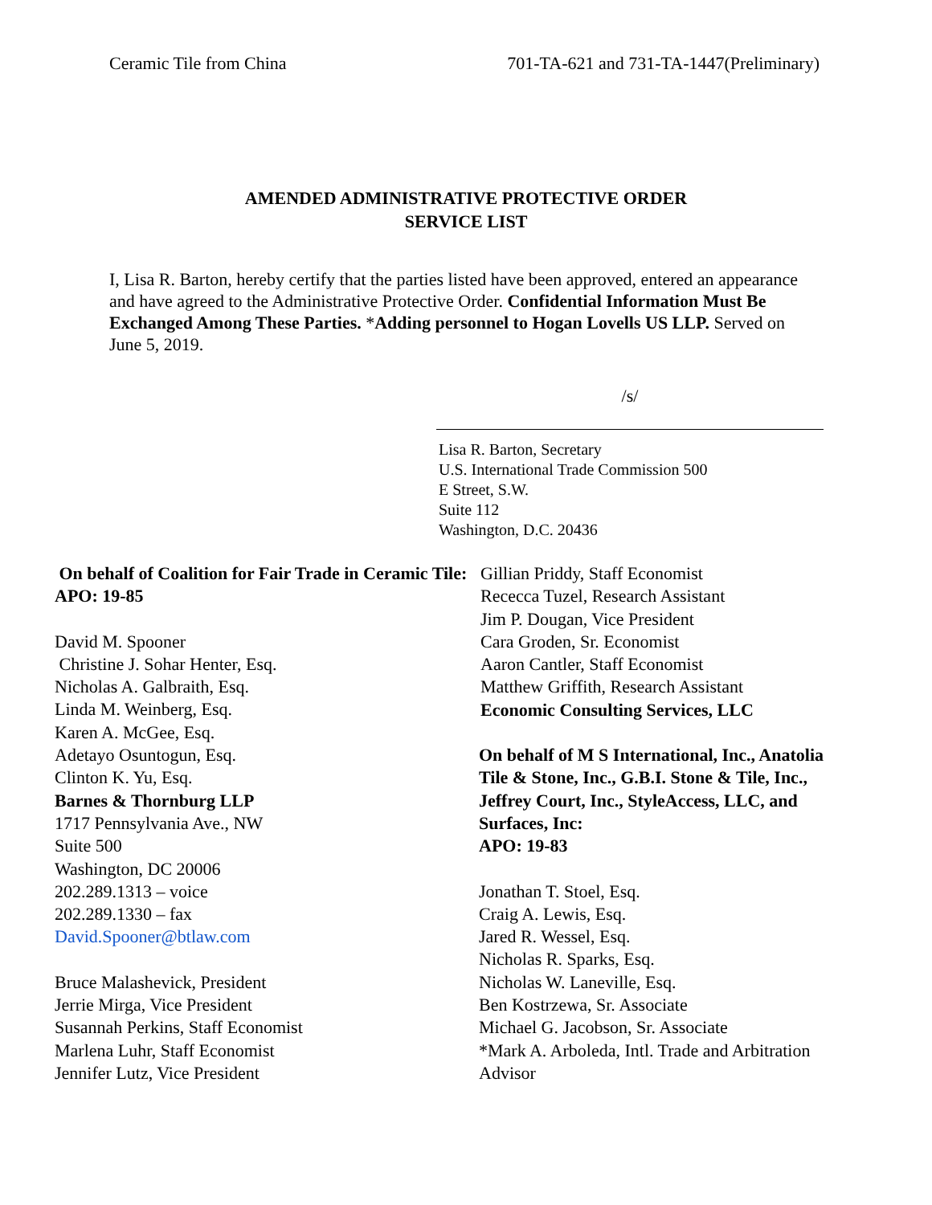Ceramic Tile from China 701-TA-621 and 731-TA-1447(Preliminary)
AMENDED ADMINISTRATIVE PROTECTIVE ORDER
SERVICE LIST
I, Lisa R. Barton, hereby certify that the parties listed have been approved, entered an appearance and have agreed to the Administrative Protective Order. Confidential Information Must Be Exchanged Among These Parties. *Adding personnel to Hogan Lovells US LLP. Served on June 5, 2019.
/s/
Lisa R. Barton, Secretary
U.S. International Trade Commission 500
E Street, S.W.
Suite 112
Washington, D.C. 20436
On behalf of Coalition for Fair Trade in Ceramic Tile:
APO: 19-85
David M. Spooner
Christine J. Sohar Henter, Esq.
Nicholas A. Galbraith, Esq.
Linda M. Weinberg, Esq.
Karen A. McGee, Esq.
Adetayo Osuntogun, Esq.
Clinton K. Yu, Esq.
Barnes & Thornburg LLP
1717 Pennsylvania Ave., NW
Suite 500
Washington, DC 20006
202.289.1313 – voice
202.289.1330 – fax
David.Spooner@btlaw.com
Bruce Malashevick, President
Jerrie Mirga, Vice President
Susannah Perkins, Staff Economist
Marlena Luhr, Staff Economist
Jennifer Lutz, Vice President
Gillian Priddy, Staff Economist
Rececca Tuzel, Research Assistant
Jim P. Dougan, Vice President
Cara Groden, Sr. Economist
Aaron Cantler, Staff Economist
Matthew Griffith, Research Assistant
Economic Consulting Services, LLC
On behalf of M S International, Inc., Anatolia Tile & Stone, Inc., G.B.I. Stone & Tile, Inc., Jeffrey Court, Inc., StyleAccess, LLC, and Surfaces, Inc:
APO: 19-83
Jonathan T. Stoel, Esq.
Craig A. Lewis, Esq.
Jared R. Wessel, Esq.
Nicholas R. Sparks, Esq.
Nicholas W. Laneville, Esq.
Ben Kostrzewa, Sr. Associate
Michael G. Jacobson, Sr. Associate
*Mark A. Arboleda, Intl. Trade and Arbitration Advisor